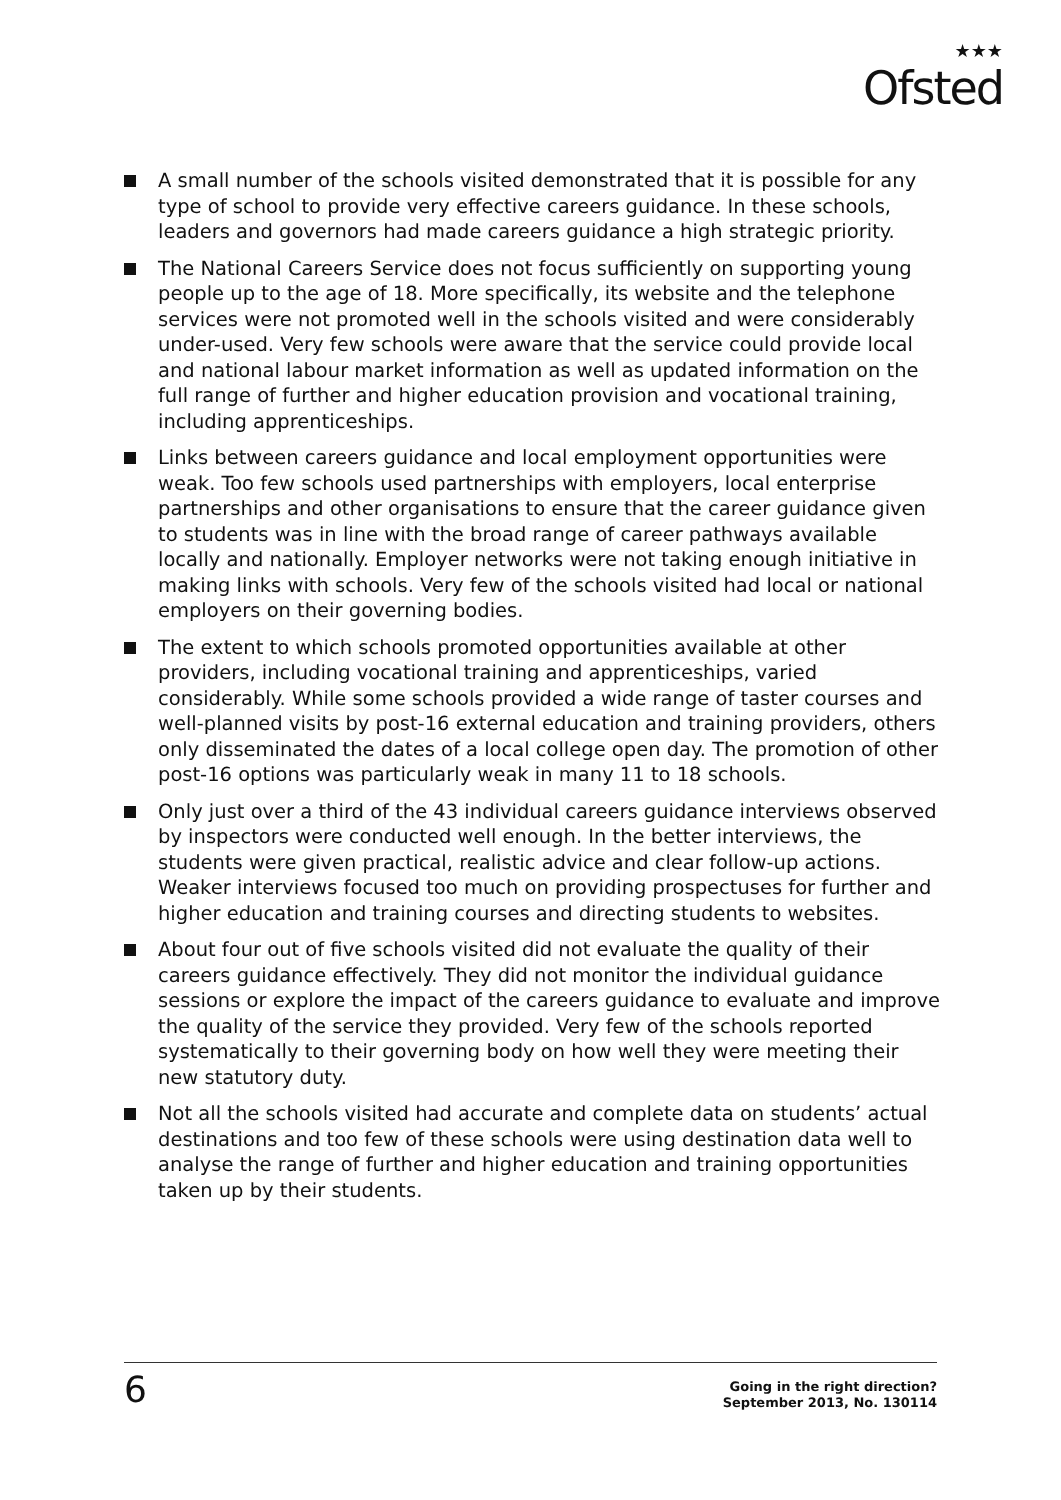★★★
Ofsted
A small number of the schools visited demonstrated that it is possible for any type of school to provide very effective careers guidance. In these schools, leaders and governors had made careers guidance a high strategic priority.
The National Careers Service does not focus sufficiently on supporting young people up to the age of 18. More specifically, its website and the telephone services were not promoted well in the schools visited and were considerably under-used. Very few schools were aware that the service could provide local and national labour market information as well as updated information on the full range of further and higher education provision and vocational training, including apprenticeships.
Links between careers guidance and local employment opportunities were weak. Too few schools used partnerships with employers, local enterprise partnerships and other organisations to ensure that the career guidance given to students was in line with the broad range of career pathways available locally and nationally. Employer networks were not taking enough initiative in making links with schools. Very few of the schools visited had local or national employers on their governing bodies.
The extent to which schools promoted opportunities available at other providers, including vocational training and apprenticeships, varied considerably. While some schools provided a wide range of taster courses and well-planned visits by post-16 external education and training providers, others only disseminated the dates of a local college open day. The promotion of other post-16 options was particularly weak in many 11 to 18 schools.
Only just over a third of the 43 individual careers guidance interviews observed by inspectors were conducted well enough. In the better interviews, the students were given practical, realistic advice and clear follow-up actions. Weaker interviews focused too much on providing prospectuses for further and higher education and training courses and directing students to websites.
About four out of five schools visited did not evaluate the quality of their careers guidance effectively. They did not monitor the individual guidance sessions or explore the impact of the careers guidance to evaluate and improve the quality of the service they provided. Very few of the schools reported systematically to their governing body on how well they were meeting their new statutory duty.
Not all the schools visited had accurate and complete data on students’ actual destinations and too few of these schools were using destination data well to analyse the range of further and higher education and training opportunities taken up by their students.
6
Going in the right direction?
September 2013, No. 130114